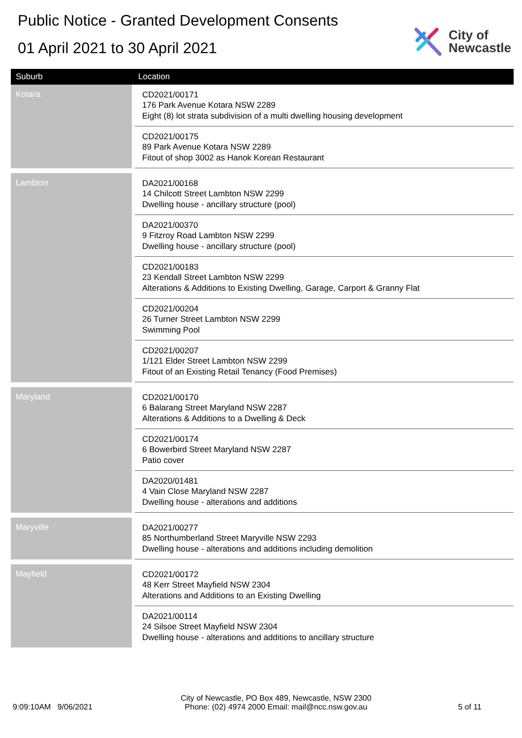Public Notice - Granted Development Consents
01 April 2021 to 30 April 2021
City of
Newcastle
| Suburb | Location |
| --- | --- |
| Kotara | CD2021/00171 176 Park Avenue Kotara NSW 2289 Eight (8) lot strata subdivision of a multi dwelling housing development |
| | CD2021/00175 89 Park Avenue Kotara NSW 2289 Fitout of shop 3002 as Hanok Korean Restaurant |
| Lambton | DA2021/00168 14 Chilcott Street Lambton NSW 2299 Dwelling house - ancillary structure (pool) |
| | DA2021/00370 9 Fitzroy Road Lambton NSW 2299 Dwelling house - ancillary structure (pool) |
| | CD2021/00183 23 Kendall Street Lambton NSW 2299 Alterations & Additions to Existing Dwelling, Garage, Carport & Granny Flat |
| | CD2021/00204 26 Turner Street Lambton NSW 2299 Swimming Pool |
| | CD2021/00207 1/121 Elder Street Lambton NSW 2299 Fitout of an Existing Retail Tenancy (Food Premises) |
| Maryland | CD2021/00170 6 Balarang Street Maryland NSW 2287 Alterations & Additions to a Dwelling & Deck |
| | CD2021/00174 6 Bowerbird Street Maryland NSW 2287 Patio cover |
| | DA2020/01481 4 Vain Close Maryland NSW 2287 Dwelling house - alterations and additions |
| Maryville | DA2021/00277 85 Northumberland Street Maryville NSW 2293 Dwelling house - alterations and additions including demolition |
| Mayfield | CD2021/00172 48 Kerr Street Mayfield NSW 2304 Alterations and Additions to an Existing Dwelling |
| | DA2021/00114 24 Silsoe Street Mayfield NSW 2304 Dwelling house - alterations and additions to ancillary structure |
9:09:10AM 9/06/2021
City of Newcastle, PO Box 489, Newcastle, NSW 2300
Phone: (02) 4974 2000 Email: mail@ncc.nsw.gov.au
5 of 11